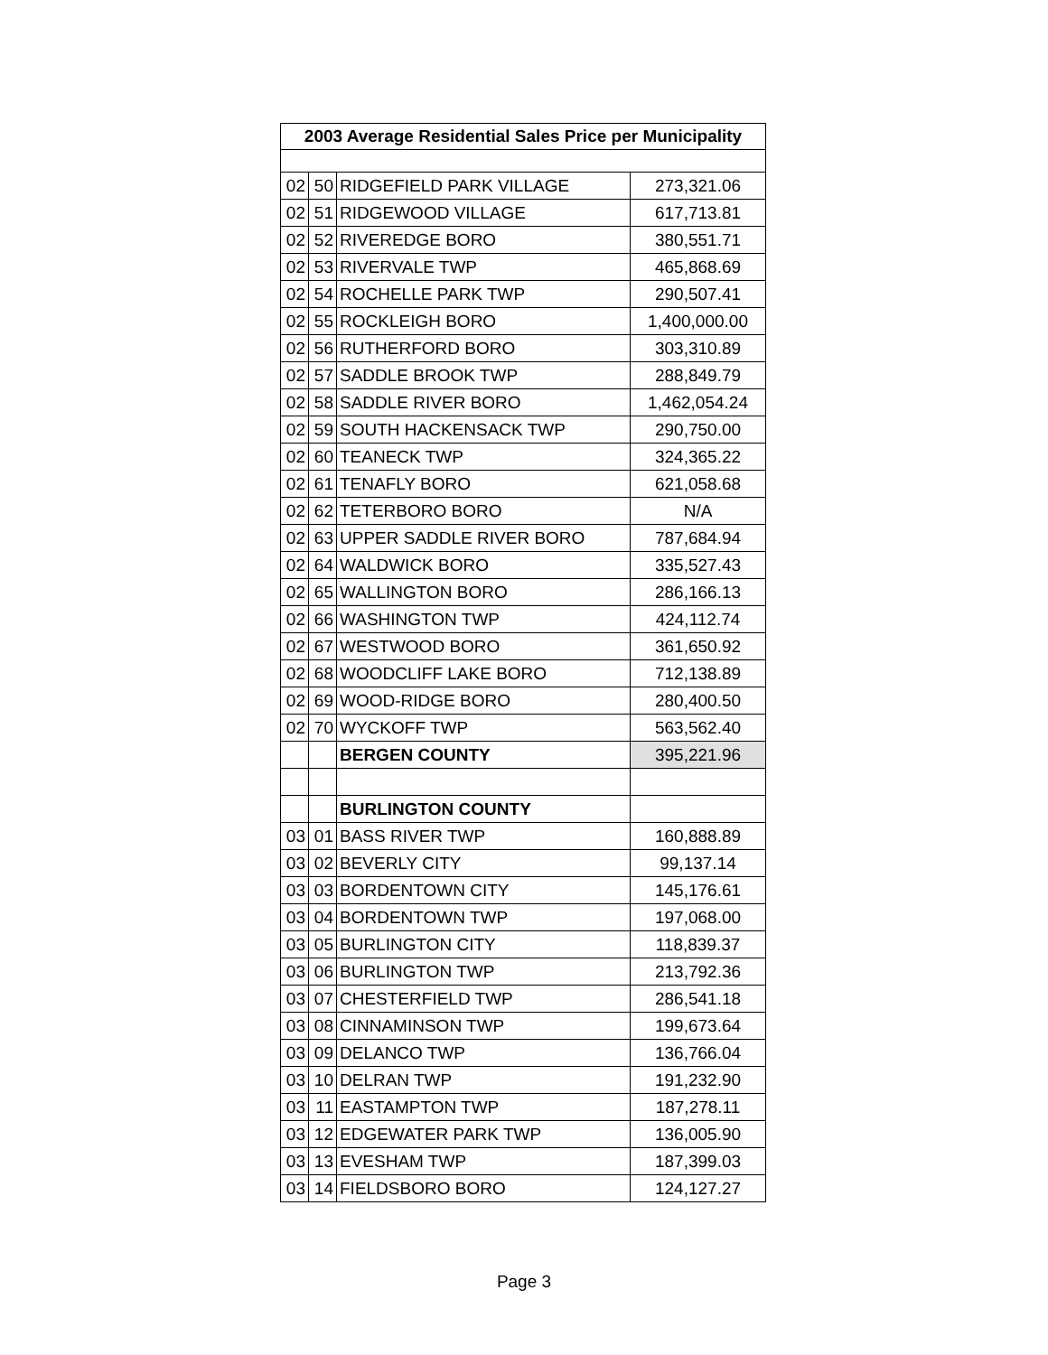| 2003 Average Residential Sales Price per Municipality | | | |
| --- | --- | --- | --- |
| 02 | 50 | RIDGEFIELD PARK VILLAGE | 273,321.06 |
| 02 | 51 | RIDGEWOOD VILLAGE | 617,713.81 |
| 02 | 52 | RIVEREDGE BORO | 380,551.71 |
| 02 | 53 | RIVERVALE TWP | 465,868.69 |
| 02 | 54 | ROCHELLE PARK TWP | 290,507.41 |
| 02 | 55 | ROCKLEIGH BORO | 1,400,000.00 |
| 02 | 56 | RUTHERFORD BORO | 303,310.89 |
| 02 | 57 | SADDLE BROOK TWP | 288,849.79 |
| 02 | 58 | SADDLE RIVER BORO | 1,462,054.24 |
| 02 | 59 | SOUTH HACKENSACK TWP | 290,750.00 |
| 02 | 60 | TEANECK TWP | 324,365.22 |
| 02 | 61 | TENAFLY BORO | 621,058.68 |
| 02 | 62 | TETERBORO BORO | N/A |
| 02 | 63 | UPPER SADDLE RIVER BORO | 787,684.94 |
| 02 | 64 | WALDWICK BORO | 335,527.43 |
| 02 | 65 | WALLINGTON BORO | 286,166.13 |
| 02 | 66 | WASHINGTON TWP | 424,112.74 |
| 02 | 67 | WESTWOOD BORO | 361,650.92 |
| 02 | 68 | WOODCLIFF LAKE BORO | 712,138.89 |
| 02 | 69 | WOOD-RIDGE BORO | 280,400.50 |
| 02 | 70 | WYCKOFF TWP | 563,562.40 |
| | | BERGEN COUNTY | 395,221.96 |
| | | BURLINGTON COUNTY | |
| 03 | 01 | BASS RIVER TWP | 160,888.89 |
| 03 | 02 | BEVERLY CITY | 99,137.14 |
| 03 | 03 | BORDENTOWN CITY | 145,176.61 |
| 03 | 04 | BORDENTOWN TWP | 197,068.00 |
| 03 | 05 | BURLINGTON CITY | 118,839.37 |
| 03 | 06 | BURLINGTON TWP | 213,792.36 |
| 03 | 07 | CHESTERFIELD TWP | 286,541.18 |
| 03 | 08 | CINNAMINSON TWP | 199,673.64 |
| 03 | 09 | DELANCO TWP | 136,766.04 |
| 03 | 10 | DELRAN TWP | 191,232.90 |
| 03 | 11 | EASTAMPTON TWP | 187,278.11 |
| 03 | 12 | EDGEWATER PARK TWP | 136,005.90 |
| 03 | 13 | EVESHAM TWP | 187,399.03 |
| 03 | 14 | FIELDSBORO BORO | 124,127.27 |
Page 3